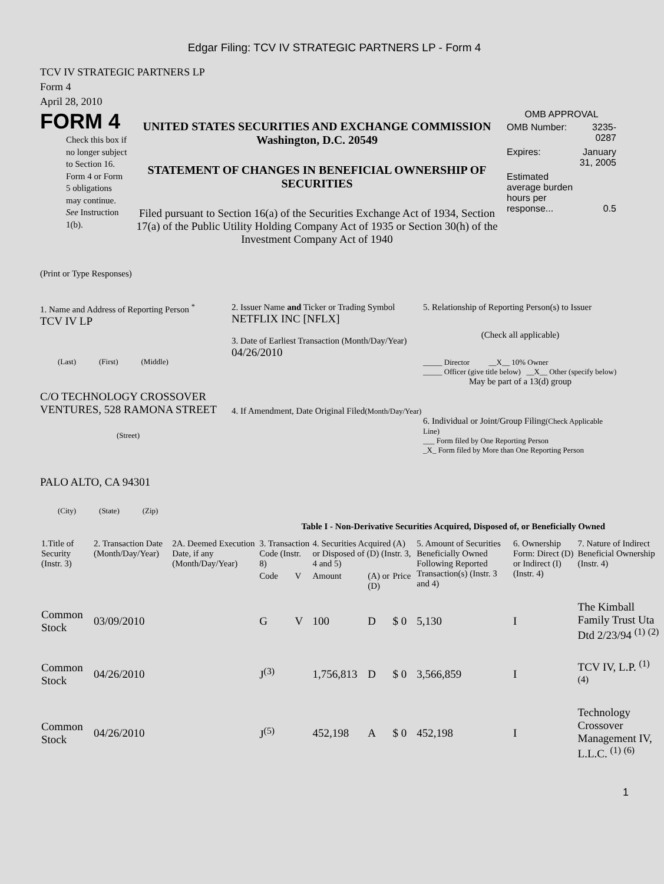Edgar Filing: TCV IV STRATEGIC PARTNERS LP - Form 4
TCV IV STRATEGIC PARTNERS LP
Form 4
April 28, 2010
FORM 4
Check this box if no longer subject to Section 16. Form 4 or Form 5 obligations may continue. See Instruction 1(b).
UNITED STATES SECURITIES AND EXCHANGE COMMISSION
Washington, D.C. 20549
STATEMENT OF CHANGES IN BENEFICIAL OWNERSHIP OF SECURITIES
Filed pursuant to Section 16(a) of the Securities Exchange Act of 1934, Section 17(a) of the Public Utility Holding Company Act of 1935 or Section 30(h) of the Investment Company Act of 1940
OMB APPROVAL
| OMB Number: | 3235-0287 |
| Expires: | January 31, 2005 |
| Estimated average burden hours per response... | 0.5 |
(Print or Type Responses)
1. Name and Address of Reporting Person <sup>*</sup>
TCV IV LP
(Last) (First) (Middle)
C/O TECHNOLOGY CROSSOVER VENTURES, 528 RAMONA STREET
(Street)
PALO ALTO, CA 94301
(City) (State) (Zip)
2. Issuer Name and Ticker or Trading Symbol
NETFLIX INC [NFLX]
3. Date of Earliest Transaction (Month/Day/Year)
04/26/2010
4. If Amendment, Date Original Filed(Month/Day/Year)
5. Relationship of Reporting Person(s) to Issuer
(Check all applicable)
_____ Director __X__ 10% Owner
_____ Officer (give title below) __X__ Other (specify below)
May be part of a 13(d) group
6. Individual or Joint/Group Filing(Check Applicable Line)
___ Form filed by One Reporting Person
_X_ Form filed by More than One Reporting Person
Table I - Non-Derivative Securities Acquired, Disposed of, or Beneficially Owned
| 1.Title of Security (Instr. 3) | 2. Transaction Date (Month/Day/Year) | 2A. Deemed Execution Date, if any (Month/Day/Year) | 3. Transaction Code (Instr. 8) | | 4. Securities Acquired (A) or Disposed of (D) (Instr. 3, 4 and 5) | | | 5. Amount of Securities Beneficially Owned Following Reported Transaction(s) (Instr. 3 and 4) | 6. Ownership Form: Direct (D) or Indirect (I) (Instr. 4) | 7. Nature of Indirect Beneficial Ownership (Instr. 4) |
| --- | --- | --- | --- | --- | --- | --- | --- | --- | --- | --- |
| | | | Code | V | Amount | (A) or (D) | Price | | | |
| Common Stock | 03/09/2010 | | G | V | 100 | D | $ 0 | 5,130 | I | The Kimball Family Trust Uta Dtd 2/23/94 <sup>(1)</sup> <sup>(2)</sup> |
| Common Stock | 04/26/2010 | | J<sup>(3)</sup> | | 1,756,813 | D | $ 0 | 3,566,859 | I | TCV IV, L.P. <sup>(1)</sup> <sup>(4)</sup> |
| Common Stock | 04/26/2010 | | J<sup>(5)</sup> | | 452,198 | A | $ 0 | 452,198 | I | Technology Crossover Management IV, L.L.C. <sup>(1)</sup> <sup>(6)</sup> |
1